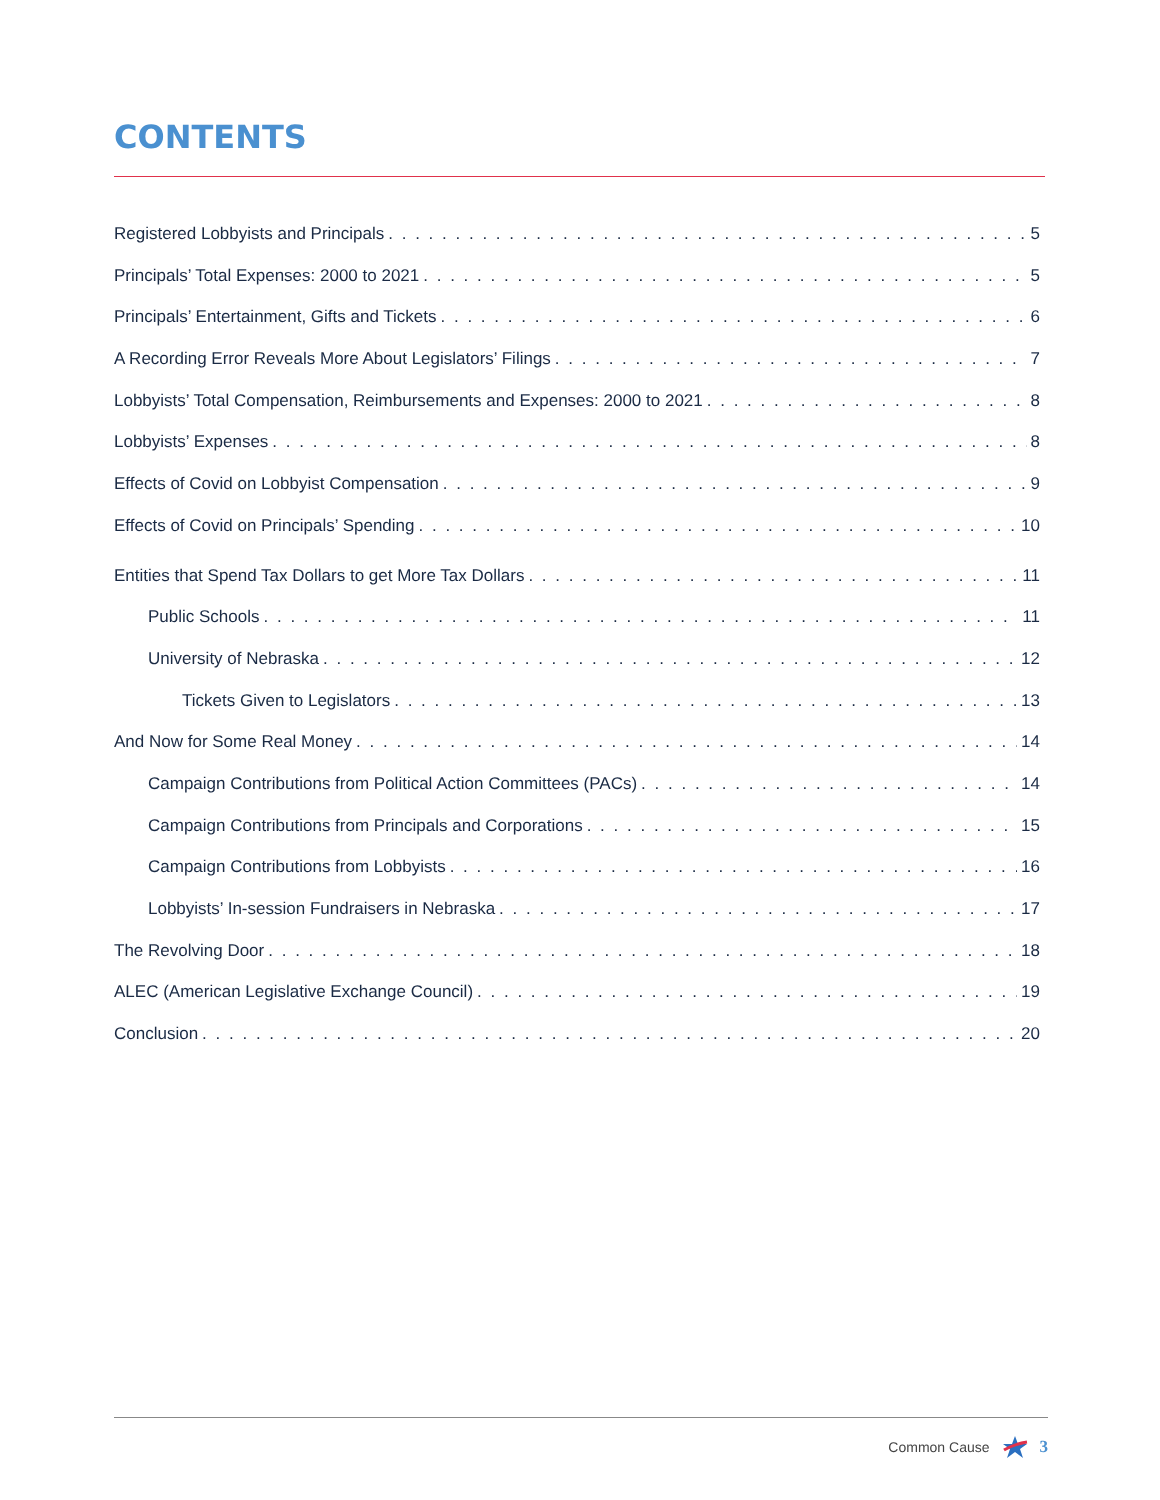CONTENTS
Registered Lobbyists and Principals 5
Principals’ Total Expenses: 2000 to 2021 5
Principals’ Entertainment, Gifts and Tickets 6
A Recording Error Reveals More About Legislators’ Filings 7
Lobbyists’ Total Compensation, Reimbursements and Expenses: 2000 to 2021 8
Lobbyists’ Expenses 8
Effects of Covid on Lobbyist Compensation 9
Effects of Covid on Principals’ Spending 10
Entities that Spend Tax Dollars to get More Tax Dollars 11
Public Schools 11
University of Nebraska 12
Tickets Given to Legislators 13
And Now for Some Real Money 14
Campaign Contributions from Political Action Committees (PACs) 14
Campaign Contributions from Principals and Corporations 15
Campaign Contributions from Lobbyists 16
Lobbyists’ In-session Fundraisers in Nebraska 17
The Revolving Door 18
ALEC (American Legislative Exchange Council) 19
Conclusion 20
Common Cause 3